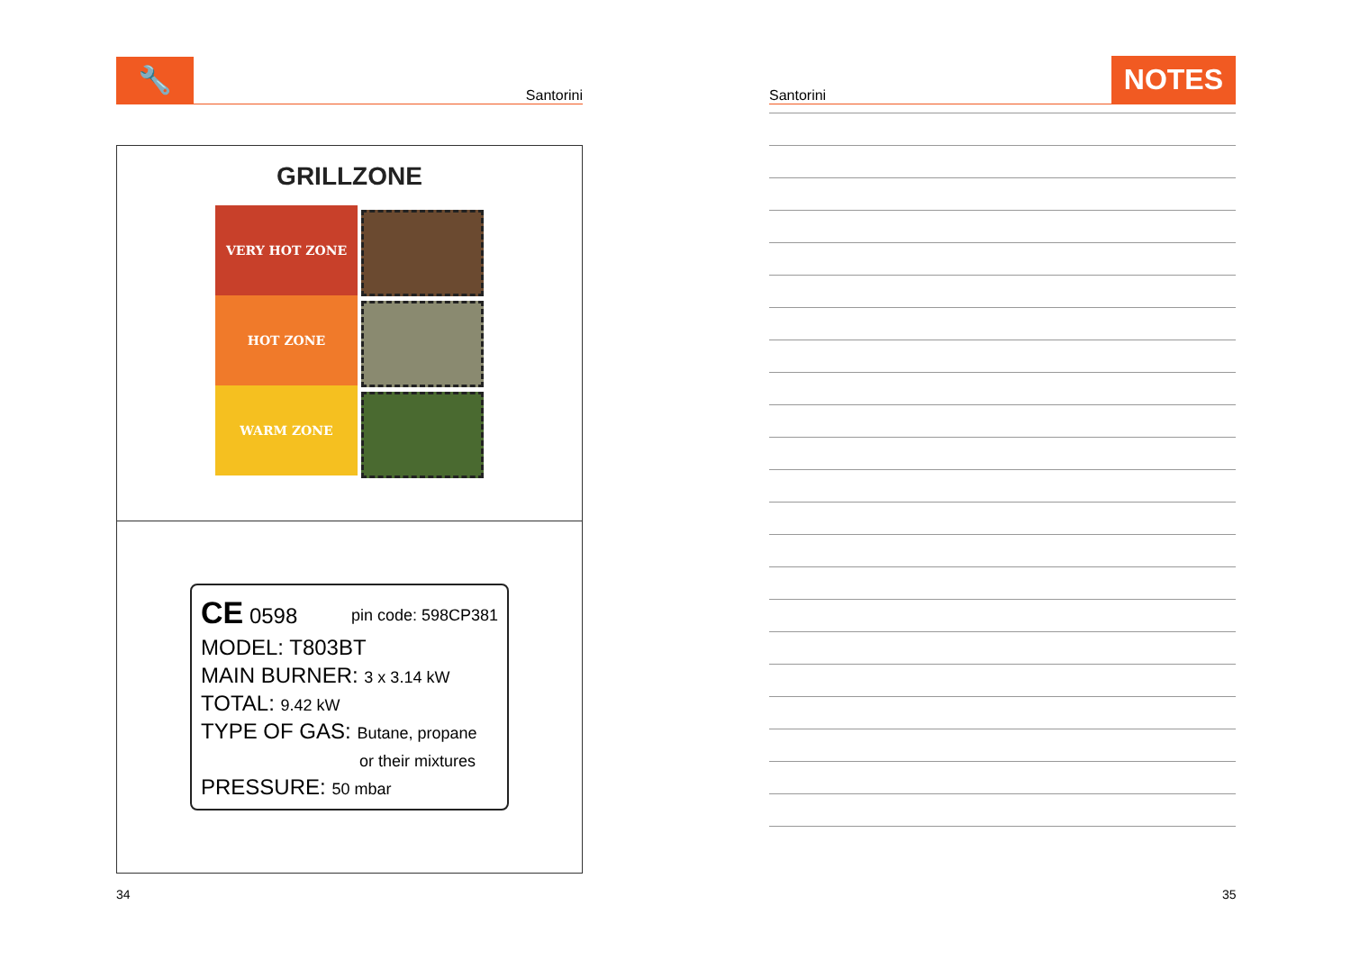🔧
Santorini
GRILLZONE
VERY HOT ZONE
HOT ZONE
WARM ZONE
CE 0598 pin code: 598CP381
MODEL: T803BT
MAIN BURNER: 3 x 3.14 kW
TOTAL: 9.42 kW
TYPE OF GAS: Butane, propane
or their mixtures
PRESSURE: 50 mbar
Santorini
NOTES
34 35